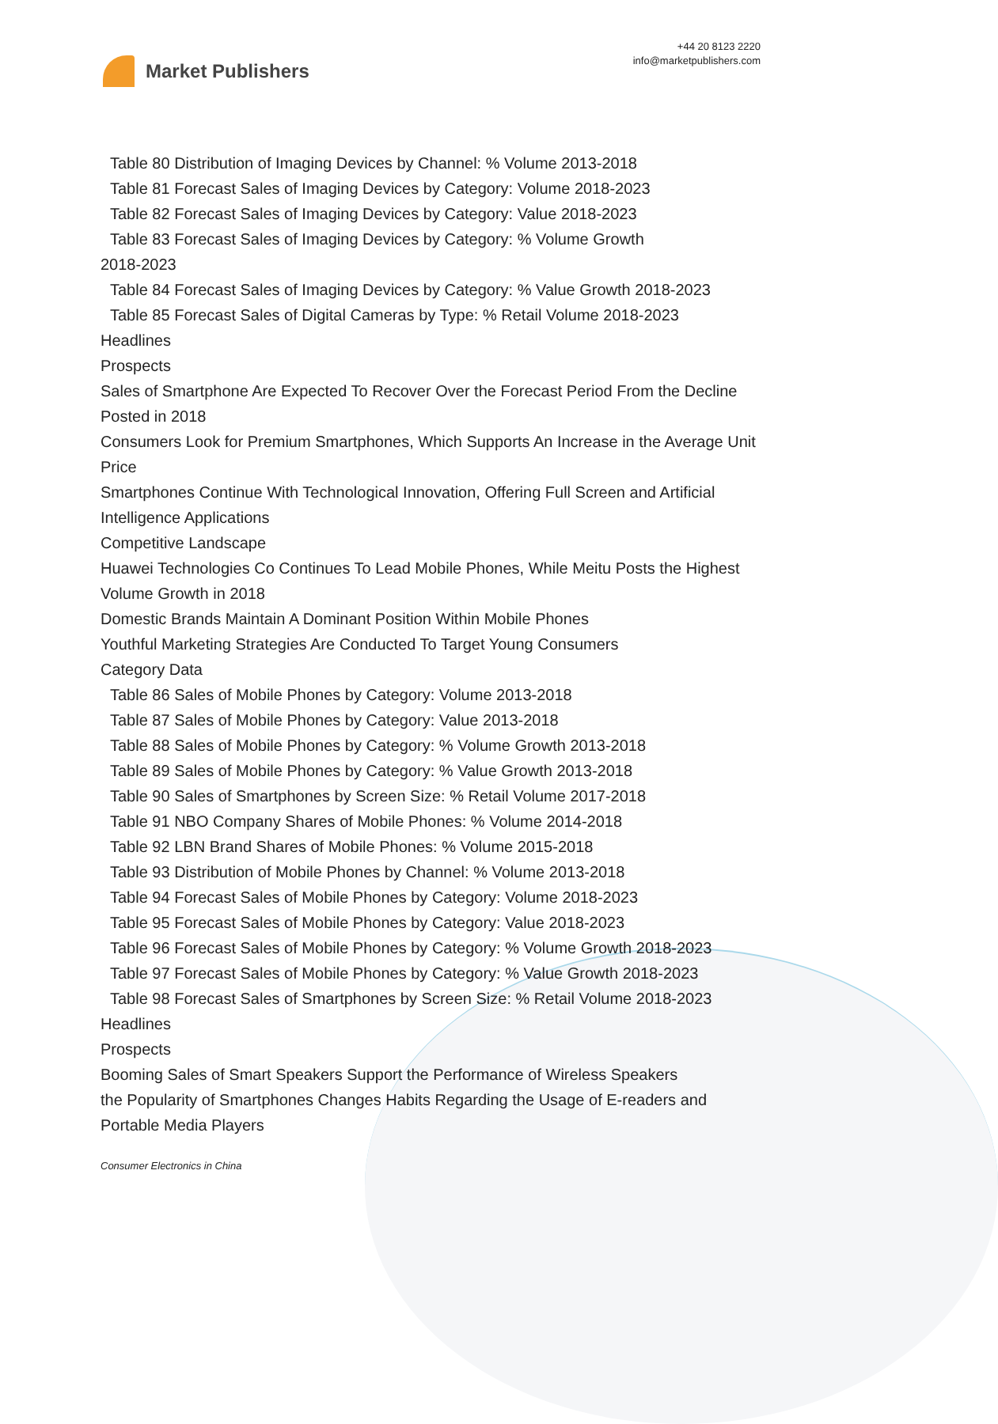Market Publishers
+44 20 8123 2220
info@marketpublishers.com
Table 80 Distribution of Imaging Devices by Channel: % Volume 2013-2018
Table 81 Forecast Sales of Imaging Devices by Category: Volume 2018-2023
Table 82 Forecast Sales of Imaging Devices by Category: Value 2018-2023
Table 83 Forecast Sales of Imaging Devices by Category: % Volume Growth
2018-2023
Table 84 Forecast Sales of Imaging Devices by Category: % Value Growth 2018-2023
Table 85 Forecast Sales of Digital Cameras by Type: % Retail Volume 2018-2023
Headlines
Prospects
Sales of Smartphone Are Expected To Recover Over the Forecast Period From the Decline Posted in 2018
Consumers Look for Premium Smartphones, Which Supports An Increase in the Average Unit Price
Smartphones Continue With Technological Innovation, Offering Full Screen and Artificial Intelligence Applications
Competitive Landscape
Huawei Technologies Co Continues To Lead Mobile Phones, While Meitu Posts the Highest Volume Growth in 2018
Domestic Brands Maintain A Dominant Position Within Mobile Phones
Youthful Marketing Strategies Are Conducted To Target Young Consumers
Category Data
Table 86 Sales of Mobile Phones by Category: Volume 2013-2018
Table 87 Sales of Mobile Phones by Category: Value 2013-2018
Table 88 Sales of Mobile Phones by Category: % Volume Growth 2013-2018
Table 89 Sales of Mobile Phones by Category: % Value Growth 2013-2018
Table 90 Sales of Smartphones by Screen Size: % Retail Volume 2017-2018
Table 91 NBO Company Shares of Mobile Phones: % Volume 2014-2018
Table 92 LBN Brand Shares of Mobile Phones: % Volume 2015-2018
Table 93 Distribution of Mobile Phones by Channel: % Volume 2013-2018
Table 94 Forecast Sales of Mobile Phones by Category: Volume 2018-2023
Table 95 Forecast Sales of Mobile Phones by Category: Value 2018-2023
Table 96 Forecast Sales of Mobile Phones by Category: % Volume Growth 2018-2023
Table 97 Forecast Sales of Mobile Phones by Category: % Value Growth 2018-2023
Table 98 Forecast Sales of Smartphones by Screen Size: % Retail Volume 2018-2023
Headlines
Prospects
Booming Sales of Smart Speakers Support the Performance of Wireless Speakers
the Popularity of Smartphones Changes Habits Regarding the Usage of E-readers and Portable Media Players
Consumer Electronics in China